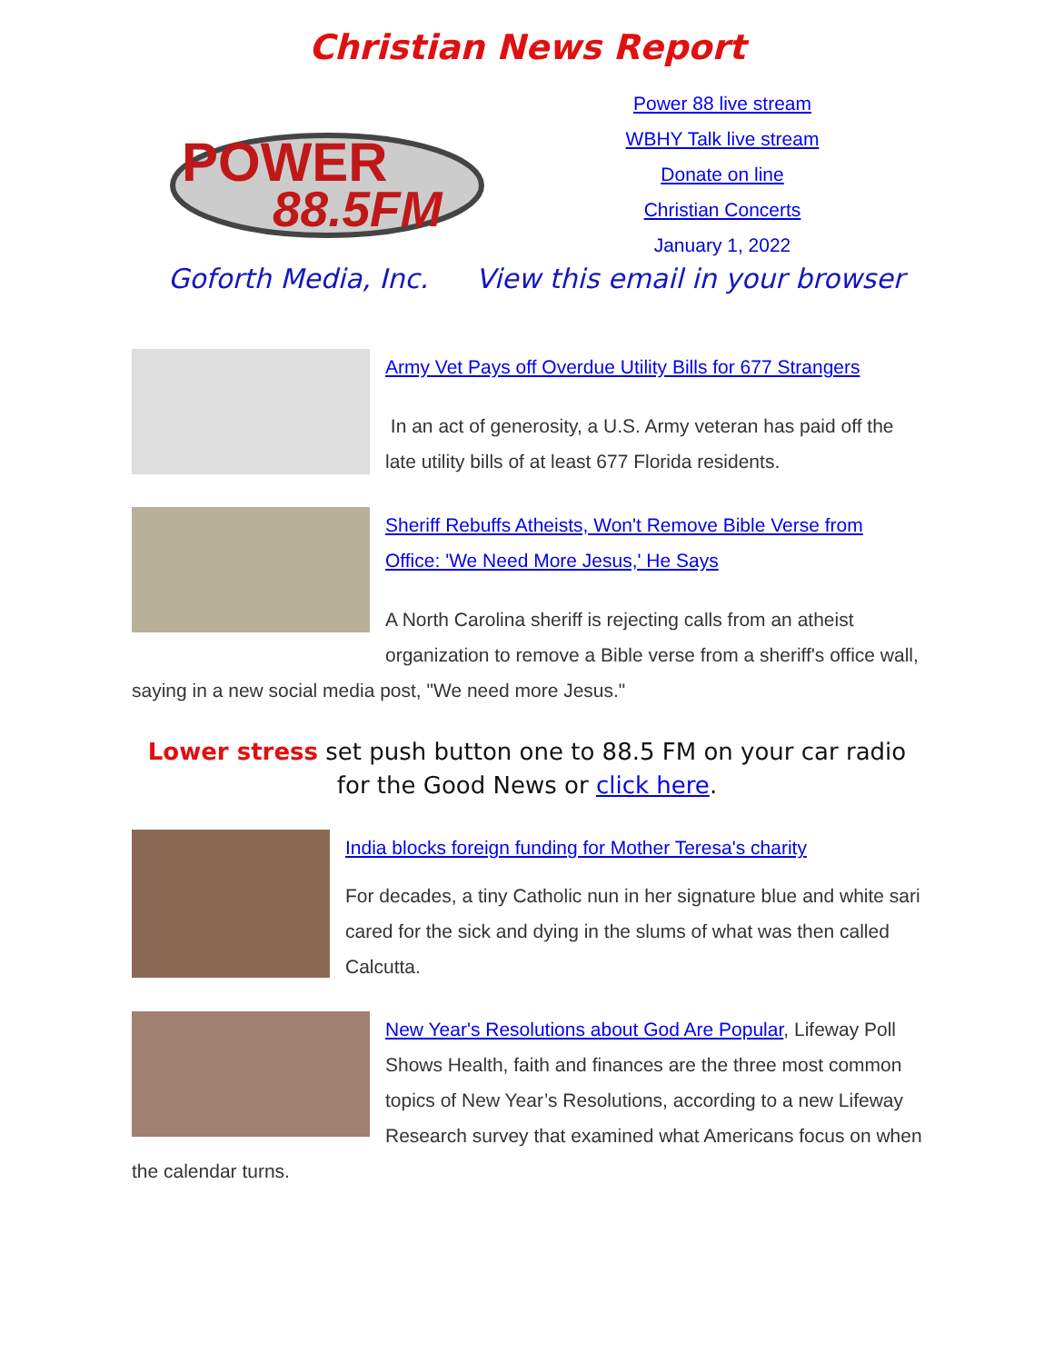Christian News Report
POWER
88.5FM
Power 88 live stream
WBHY Talk live stream
Donate on line
Christian Concerts
January 1, 2022
Goforth Media, Inc. View this email in your browser
Army Vet Pays off Overdue Utility Bills for 677 Strangers
In an act of generosity, a U.S. Army veteran has paid off the late utility bills of at least 677 Florida residents.
Sheriff Rebuffs Atheists, Won't Remove Bible Verse from Office: 'We Need More Jesus,' He Says
A North Carolina sheriff is rejecting calls from an atheist organization to remove a Bible verse from a sheriff's office wall, saying in a new social media post, "We need more Jesus."
Lower stress set push button one to 88.5 FM on your car radio for the Good News or click here.
India blocks foreign funding for Mother Teresa's charity
For decades, a tiny Catholic nun in her signature blue and white sari cared for the sick and dying in the slums of what was then called Calcutta.
New Year's Resolutions about God Are Popular, Lifeway Poll Shows Health, faith and finances are the three most common topics of New Year’s Resolutions, according to a new Lifeway Research survey that examined what Americans focus on when the calendar turns.